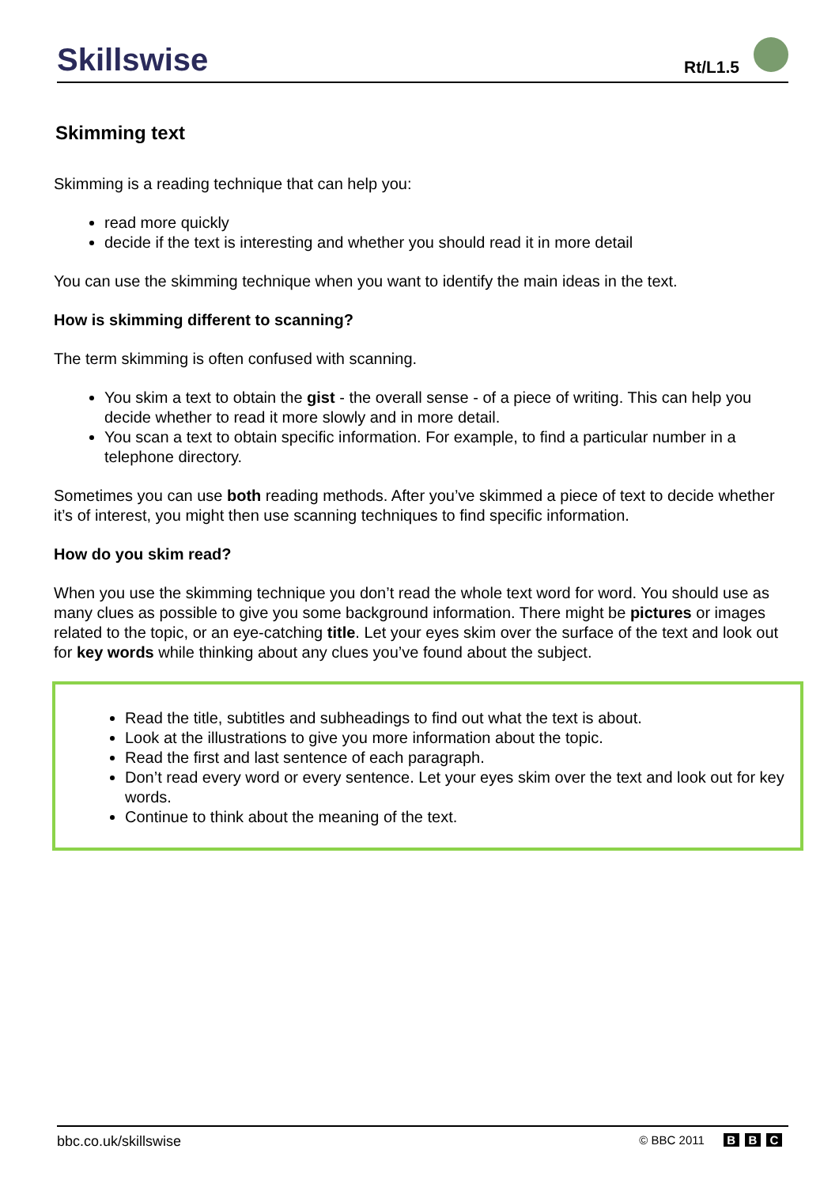Skillswise Rt/L1.5
Skimming text
Skimming is a reading technique that can help you:
read more quickly
decide if the text is interesting and whether you should read it in more detail
You can use the skimming technique when you want to identify the main ideas in the text.
How is skimming different to scanning?
The term skimming is often confused with scanning.
You skim a text to obtain the gist - the overall sense - of a piece of writing. This can help you decide whether to read it more slowly and in more detail.
You scan a text to obtain specific information. For example, to find a particular number in a telephone directory.
Sometimes you can use both reading methods. After you’ve skimmed a piece of text to decide whether it’s of interest, you might then use scanning techniques to find specific information.
How do you skim read?
When you use the skimming technique you don’t read the whole text word for word. You should use as many clues as possible to give you some background information. There might be pictures or images related to the topic, or an eye-catching title. Let your eyes skim over the surface of the text and look out for key words while thinking about any clues you’ve found about the subject.
Read the title, subtitles and subheadings to find out what the text is about.
Look at the illustrations to give you more information about the topic.
Read the first and last sentence of each paragraph.
Don’t read every word or every sentence. Let your eyes skim over the text and look out for key words.
Continue to think about the meaning of the text.
bbc.co.uk/skillswise
© BBC 2011 B B C